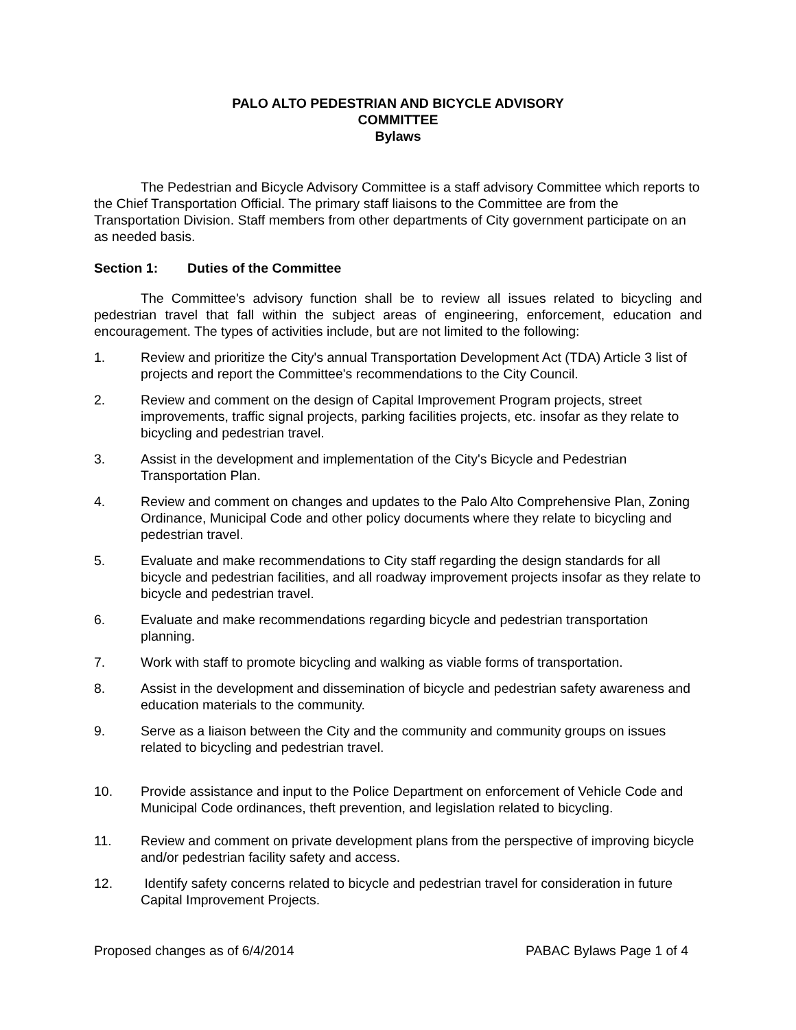PALO ALTO PEDESTRIAN AND BICYCLE ADVISORY
COMMITTEE
Bylaws
The Pedestrian and Bicycle Advisory Committee is a staff advisory Committee which reports to the Chief Transportation Official. The primary staff liaisons to the Committee are from the Transportation Division. Staff members from other departments of City government participate on an as needed basis.
Section 1: Duties of the Committee
The Committee's advisory function shall be to review all issues related to bicycling and pedestrian travel that fall within the subject areas of engineering, enforcement, education and encouragement. The types of activities include, but are not limited to the following:
1. Review and prioritize the City's annual Transportation Development Act (TDA) Article 3 list of projects and report the Committee's recommendations to the City Council.
2. Review and comment on the design of Capital Improvement Program projects, street improvements, traffic signal projects, parking facilities projects, etc. insofar as they relate to bicycling and pedestrian travel.
3. Assist in the development and implementation of the City's Bicycle and Pedestrian Transportation Plan.
4. Review and comment on changes and updates to the Palo Alto Comprehensive Plan, Zoning Ordinance, Municipal Code and other policy documents where they relate to bicycling and pedestrian travel.
5. Evaluate and make recommendations to City staff regarding the design standards for all bicycle and pedestrian facilities, and all roadway improvement projects insofar as they relate to bicycle and pedestrian travel.
6. Evaluate and make recommendations regarding bicycle and pedestrian transportation planning.
7. Work with staff to promote bicycling and walking as viable forms of transportation.
8. Assist in the development and dissemination of bicycle and pedestrian safety awareness and education materials to the community.
9. Serve as a liaison between the City and the community and community groups on issues related to bicycling and pedestrian travel.
10. Provide assistance and input to the Police Department on enforcement of Vehicle Code and Municipal Code ordinances, theft prevention, and legislation related to bicycling.
11. Review and comment on private development plans from the perspective of improving bicycle and/or pedestrian facility safety and access.
12. Identify safety concerns related to bicycle and pedestrian travel for consideration in future Capital Improvement Projects.
Proposed changes as of 6/4/2014 PABAC Bylaws Page 1 of 4